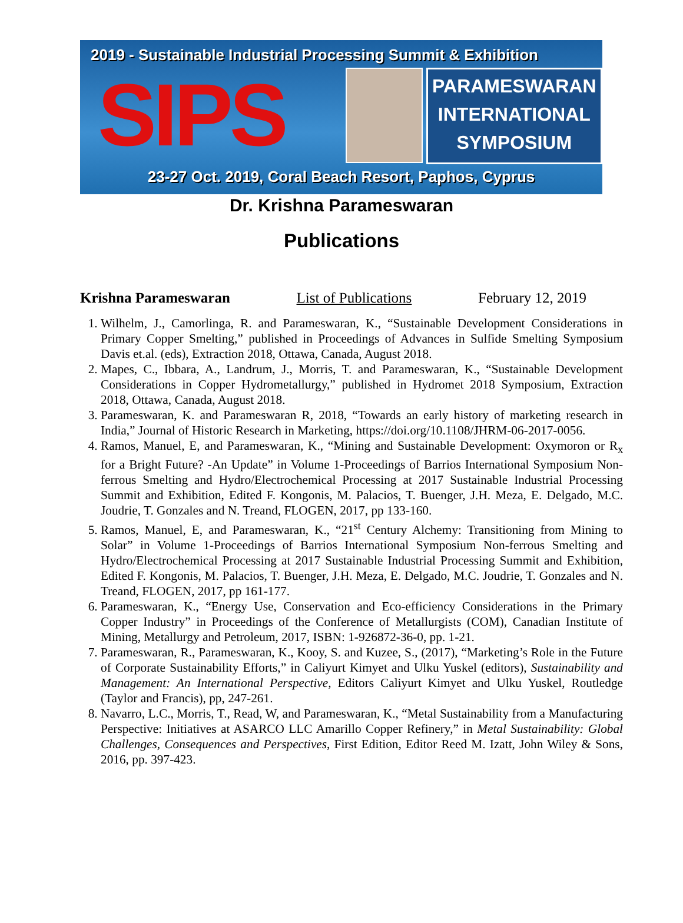2019 - Sustainable Industrial Processing Summit & Exhibition
SIPS
PARAMESWARAN
INTERNATIONAL
SYMPOSIUM
23-27 Oct. 2019, Coral Beach Resort, Paphos, Cyprus
Dr. Krishna Parameswaran
Publications
Krishna Parameswaran List of Publications February 12, 2019
1. Wilhelm, J., Camorlinga, R. and Parameswaran, K., “Sustainable Development Considerations in Primary Copper Smelting,” published in Proceedings of Advances in Sulfide Smelting Symposium Davis et.al. (eds), Extraction 2018, Ottawa, Canada, August 2018.
2. Mapes, C., Ibbara, A., Landrum, J., Morris, T. and Parameswaran, K., “Sustainable Development Considerations in Copper Hydrometallurgy,” published in Hydromet 2018 Symposium, Extraction 2018, Ottawa, Canada, August 2018.
3. Parameswaran, K. and Parameswaran R, 2018, “Towards an early history of marketing research in India,” Journal of Historic Research in Marketing, https://doi.org/10.1108/JHRM-06-2017-0056.
4. Ramos, Manuel, E, and Parameswaran, K., “Mining and Sustainable Development: Oxymoron or R<sub>x</sub> for a Bright Future? -An Update” in Volume 1-Proceedings of Barrios International Symposium Non-ferrous Smelting and Hydro/Electrochemical Processing at 2017 Sustainable Industrial Processing Summit and Exhibition, Edited F. Kongonis, M. Palacios, T. Buenger, J.H. Meza, E. Delgado, M.C. Joudrie, T. Gonzales and N. Treand, FLOGEN, 2017, pp 133-160.
5. Ramos, Manuel, E, and Parameswaran, K., “21<sup>st</sup> Century Alchemy: Transitioning from Mining to Solar” in Volume 1-Proceedings of Barrios International Symposium Non-ferrous Smelting and Hydro/Electrochemical Processing at 2017 Sustainable Industrial Processing Summit and Exhibition, Edited F. Kongonis, M. Palacios, T. Buenger, J.H. Meza, E. Delgado, M.C. Joudrie, T. Gonzales and N. Treand, FLOGEN, 2017, pp 161-177.
6. Parameswaran, K., “Energy Use, Conservation and Eco-efficiency Considerations in the Primary Copper Industry” in Proceedings of the Conference of Metallurgists (COM), Canadian Institute of Mining, Metallurgy and Petroleum, 2017, ISBN: 1-926872-36-0, pp. 1-21.
7. Parameswaran, R., Parameswaran, K., Kooy, S. and Kuzee, S., (2017), “Marketing’s Role in the Future of Corporate Sustainability Efforts,” in Caliyurt Kimyet and Ulku Yuskel (editors), Sustainability and Management: An International Perspective, Editors Caliyurt Kimyet and Ulku Yuskel, Routledge (Taylor and Francis), pp, 247-261.
8. Navarro, L.C., Morris, T., Read, W, and Parameswaran, K., “Metal Sustainability from a Manufacturing Perspective: Initiatives at ASARCO LLC Amarillo Copper Refinery,” in Metal Sustainability: Global Challenges, Consequences and Perspectives, First Edition, Editor Reed M. Izatt, John Wiley & Sons, 2016, pp. 397-423.